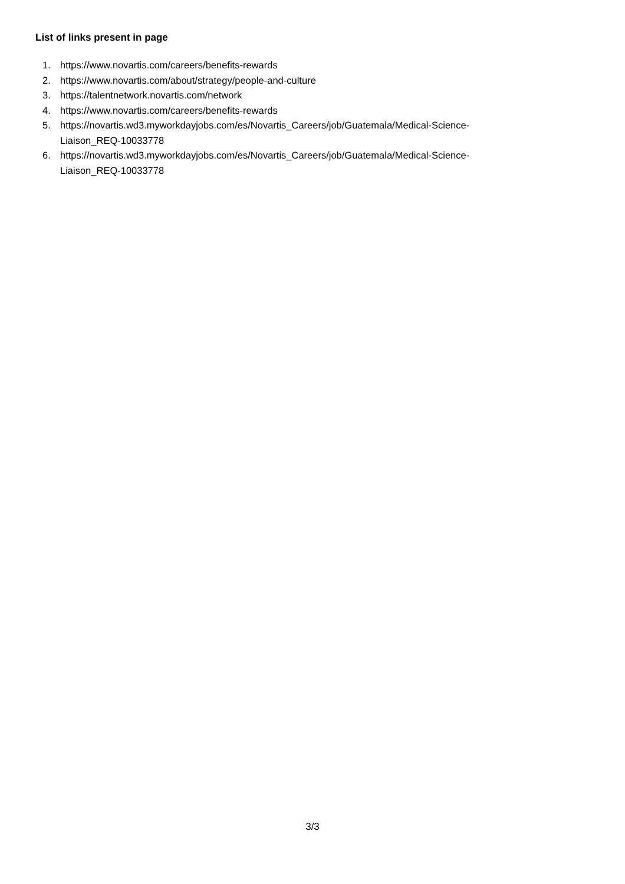List of links present in page
1. https://www.novartis.com/careers/benefits-rewards
2. https://www.novartis.com/about/strategy/people-and-culture
3. https://talentnetwork.novartis.com/network
4. https://www.novartis.com/careers/benefits-rewards
5. https://novartis.wd3.myworkdayjobs.com/es/Novartis_Careers/job/Guatemala/Medical-Science-
Liaison_REQ-10033778
6. https://novartis.wd3.myworkdayjobs.com/es/Novartis_Careers/job/Guatemala/Medical-Science-
Liaison_REQ-10033778
3/3